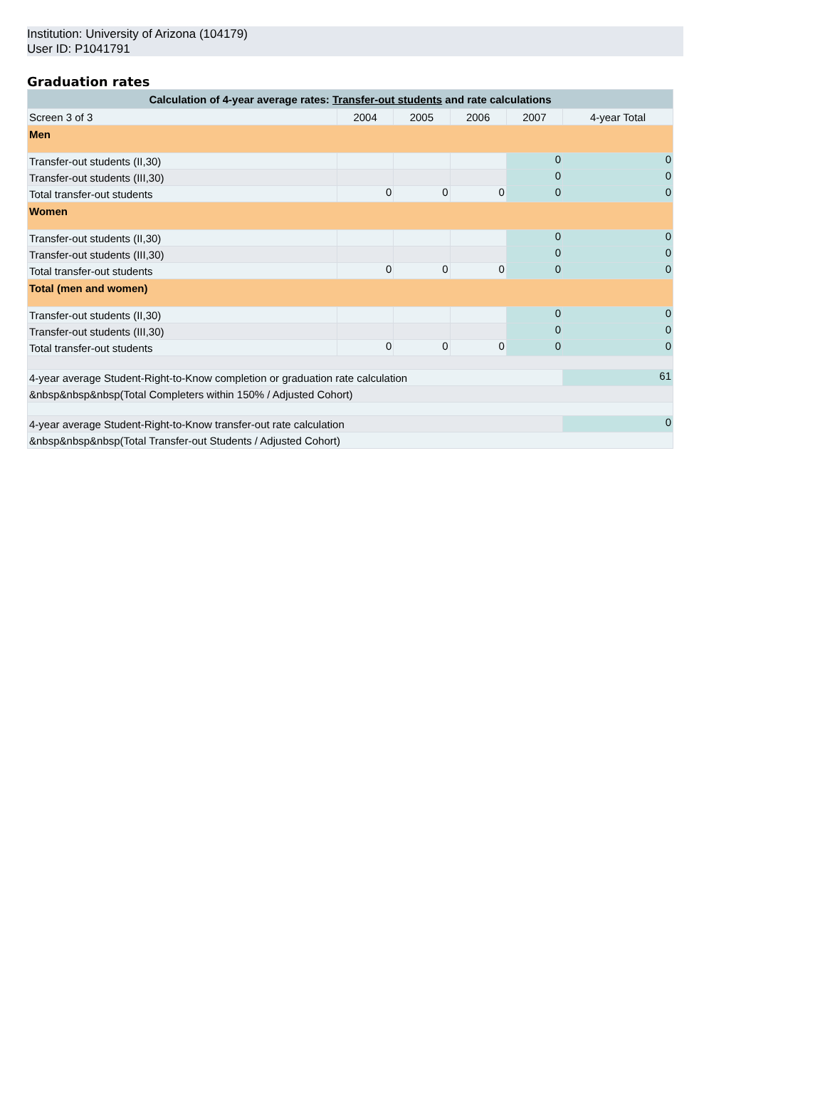Institution: University of Arizona (104179)
User ID: P1041791
Graduation rates
| Calculation of 4-year average rates: Transfer-out students and rate calculations | | | | | |
| --- | --- | --- | --- | --- | --- |
| Screen 3 of 3 | 2004 | 2005 | 2006 | 2007 | 4-year Total |
| Men | | | | | |
| Transfer-out students (II,30) | | | | 0 | 0 |
| Transfer-out students (III,30) | | | | 0 | 0 |
| Total transfer-out students | 0 | 0 | 0 | 0 | 0 |
| Women | | | | | |
| Transfer-out students (II,30) | | | | 0 | 0 |
| Transfer-out students (III,30) | | | | 0 | 0 |
| Total transfer-out students | 0 | 0 | 0 | 0 | 0 |
| Total (men and women) | | | | | |
| Transfer-out students (II,30) | | | | 0 | 0 |
| Transfer-out students (III,30) | | | | 0 | 0 |
| Total transfer-out students | 0 | 0 | 0 | 0 | 0 |
| 4-year average Student-Right-to-Know completion or graduation rate calculation | | | | | 61 |
| &nbsp&nbsp&nbsp(Total Completers within 150% / Adjusted Cohort) | | | | | |
| 4-year average Student-Right-to-Know transfer-out rate calculation | | | | | 0 |
| &nbsp&nbsp&nbsp(Total Transfer-out Students / Adjusted Cohort) | | | | | |